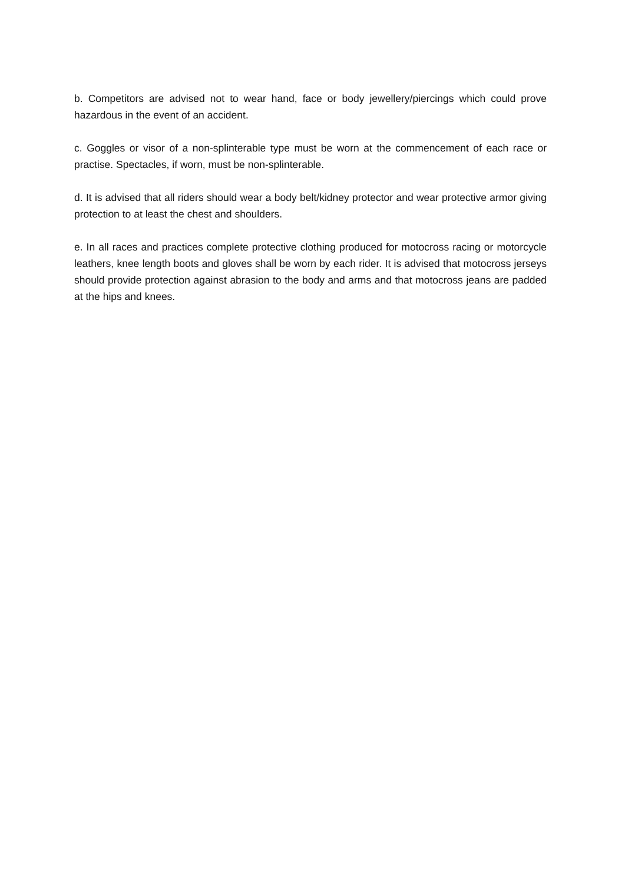b. Competitors are advised not to wear hand, face or body jewellery/piercings which could prove hazardous in the event of an accident.
c. Goggles or visor of a non-splinterable type must be worn at the commencement of each race or practise. Spectacles, if worn, must be non-splinterable.
d. It is advised that all riders should wear a body belt/kidney protector and wear protective armor giving protection to at least the chest and shoulders.
e. In all races and practices complete protective clothing produced for motocross racing or motorcycle leathers, knee length boots and gloves shall be worn by each rider. It is advised that motocross jerseys should provide protection against abrasion to the body and arms and that motocross jeans are padded at the hips and knees.